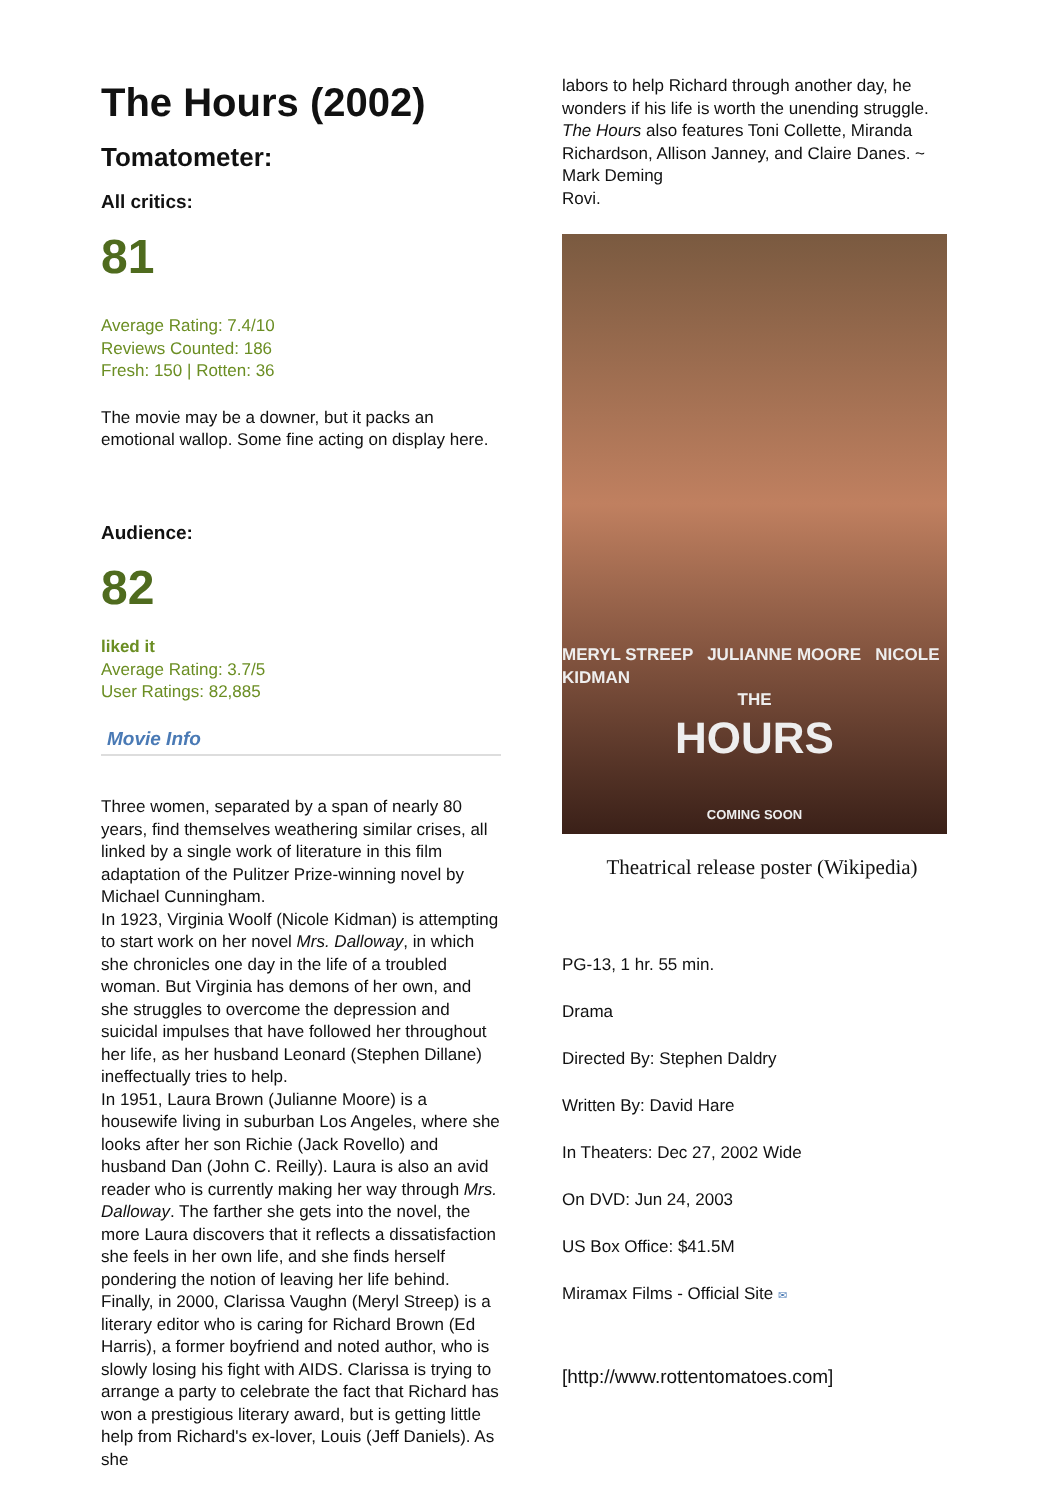The Hours (2002)
Tomatometer:
All critics:
81
Average Rating: 7.4/10
Reviews Counted: 186
Fresh: 150 | Rotten: 36
The movie may be a downer, but it packs an emotional wallop. Some fine acting on display here.
Audience:
82
liked it
Average Rating: 3.7/5
User Ratings: 82,885
Movie Info
Three women, separated by a span of nearly 80 years, find themselves weathering similar crises, all linked by a single work of literature in this film adaptation of the Pulitzer Prize-winning novel by Michael Cunningham.
In 1923, Virginia Woolf (Nicole Kidman) is attempting to start work on her novel Mrs. Dalloway, in which she chronicles one day in the life of a troubled woman. But Virginia has demons of her own, and she struggles to overcome the depression and suicidal impulses that have followed her throughout her life, as her husband Leonard (Stephen Dillane) ineffectually tries to help.
In 1951, Laura Brown (Julianne Moore) is a housewife living in suburban Los Angeles, where she looks after her son Richie (Jack Rovello) and husband Dan (John C. Reilly). Laura is also an avid reader who is currently making her way through Mrs. Dalloway. The farther she gets into the novel, the more Laura discovers that it reflects a dissatisfaction she feels in her own life, and she finds herself pondering the notion of leaving her life behind.
Finally, in 2000, Clarissa Vaughn (Meryl Streep) is a literary editor who is caring for Richard Brown (Ed Harris), a former boyfriend and noted author, who is slowly losing his fight with AIDS. Clarissa is trying to arrange a party to celebrate the fact that Richard has won a prestigious literary award, but is getting little help from Richard's ex-lover, Louis (Jeff Daniels). As she
labors to help Richard through another day, he wonders if his life is worth the unending struggle.
The Hours also features Toni Collette, Miranda Richardson, Allison Janney, and Claire Danes. ~ Mark Deming
Rovi.
MERYL STREEP JULIANNE MOORE NICOLE KIDMAN
THE
HOURS
COMING SOON
Theatrical release poster (Wikipedia)
PG-13, 1 hr. 55 min.
Drama
Directed By: Stephen Daldry
Written By: David Hare
In Theaters: Dec 27, 2002 Wide
On DVD: Jun 24, 2003
US Box Office: $41.5M
Miramax Films - Official Site ✉
[http://www.rottentomatoes.com]